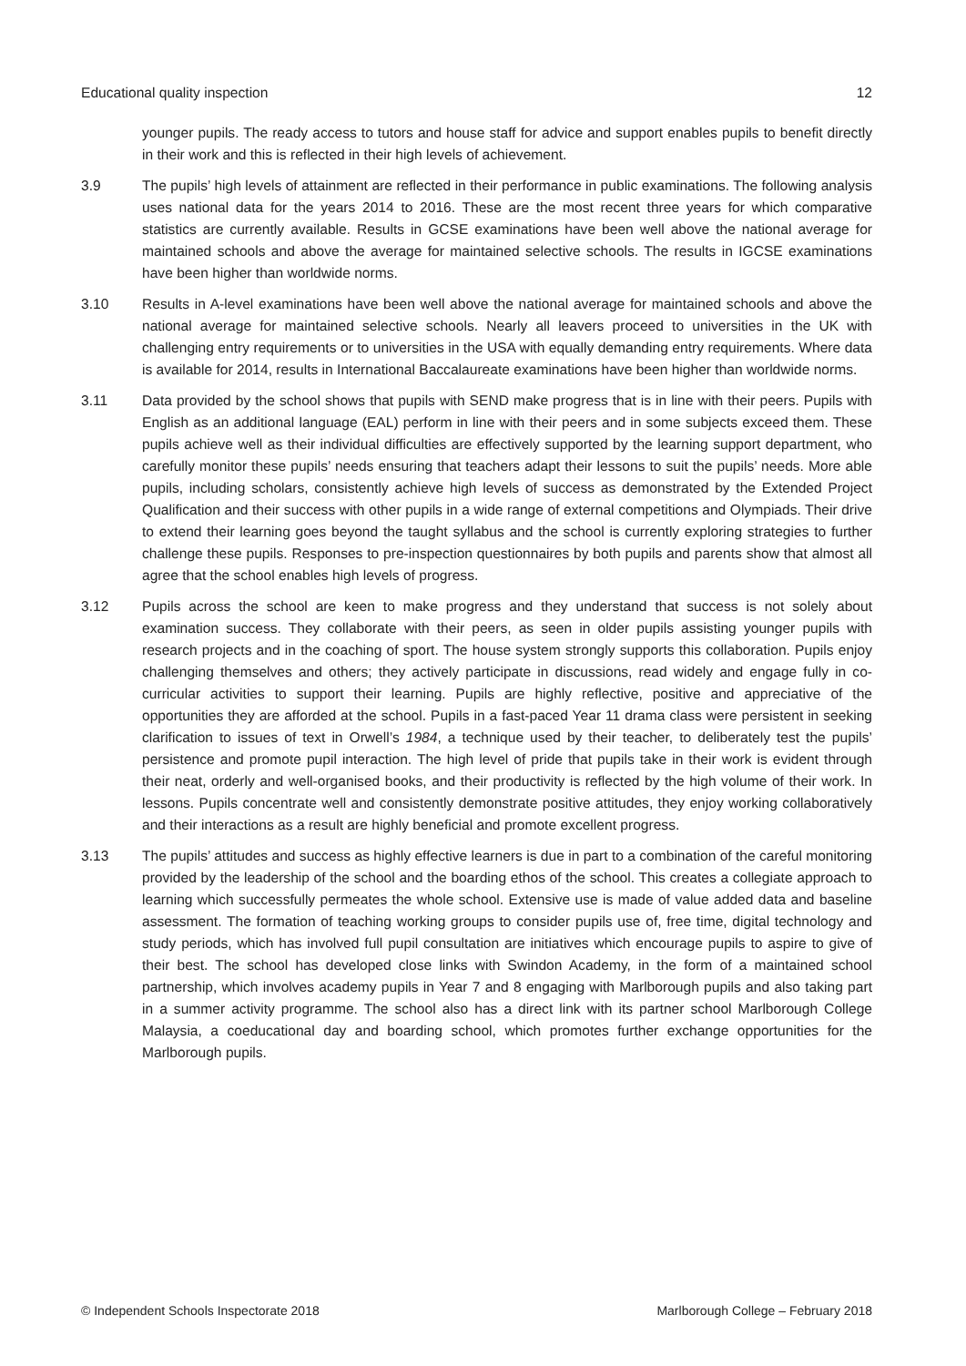Educational quality inspection 12
younger pupils. The ready access to tutors and house staff for advice and support enables pupils to benefit directly in their work and this is reflected in their high levels of achievement.
3.9 The pupils’ high levels of attainment are reflected in their performance in public examinations. The following analysis uses national data for the years 2014 to 2016. These are the most recent three years for which comparative statistics are currently available. Results in GCSE examinations have been well above the national average for maintained schools and above the average for maintained selective schools. The results in IGCSE examinations have been higher than worldwide norms.
3.10 Results in A-level examinations have been well above the national average for maintained schools and above the national average for maintained selective schools. Nearly all leavers proceed to universities in the UK with challenging entry requirements or to universities in the USA with equally demanding entry requirements. Where data is available for 2014, results in International Baccalaureate examinations have been higher than worldwide norms.
3.11 Data provided by the school shows that pupils with SEND make progress that is in line with their peers. Pupils with English as an additional language (EAL) perform in line with their peers and in some subjects exceed them. These pupils achieve well as their individual difficulties are effectively supported by the learning support department, who carefully monitor these pupils’ needs ensuring that teachers adapt their lessons to suit the pupils’ needs. More able pupils, including scholars, consistently achieve high levels of success as demonstrated by the Extended Project Qualification and their success with other pupils in a wide range of external competitions and Olympiads. Their drive to extend their learning goes beyond the taught syllabus and the school is currently exploring strategies to further challenge these pupils. Responses to pre-inspection questionnaires by both pupils and parents show that almost all agree that the school enables high levels of progress.
3.12 Pupils across the school are keen to make progress and they understand that success is not solely about examination success. They collaborate with their peers, as seen in older pupils assisting younger pupils with research projects and in the coaching of sport. The house system strongly supports this collaboration. Pupils enjoy challenging themselves and others; they actively participate in discussions, read widely and engage fully in co-curricular activities to support their learning. Pupils are highly reflective, positive and appreciative of the opportunities they are afforded at the school. Pupils in a fast-paced Year 11 drama class were persistent in seeking clarification to issues of text in Orwell’s 1984, a technique used by their teacher, to deliberately test the pupils’ persistence and promote pupil interaction. The high level of pride that pupils take in their work is evident through their neat, orderly and well-organised books, and their productivity is reflected by the high volume of their work. In lessons. Pupils concentrate well and consistently demonstrate positive attitudes, they enjoy working collaboratively and their interactions as a result are highly beneficial and promote excellent progress.
3.13 The pupils’ attitudes and success as highly effective learners is due in part to a combination of the careful monitoring provided by the leadership of the school and the boarding ethos of the school. This creates a collegiate approach to learning which successfully permeates the whole school. Extensive use is made of value added data and baseline assessment. The formation of teaching working groups to consider pupils use of, free time, digital technology and study periods, which has involved full pupil consultation are initiatives which encourage pupils to aspire to give of their best. The school has developed close links with Swindon Academy, in the form of a maintained school partnership, which involves academy pupils in Year 7 and 8 engaging with Marlborough pupils and also taking part in a summer activity programme. The school also has a direct link with its partner school Marlborough College Malaysia, a coeducational day and boarding school, which promotes further exchange opportunities for the Marlborough pupils.
© Independent Schools Inspectorate 2018 Marlborough College – February 2018